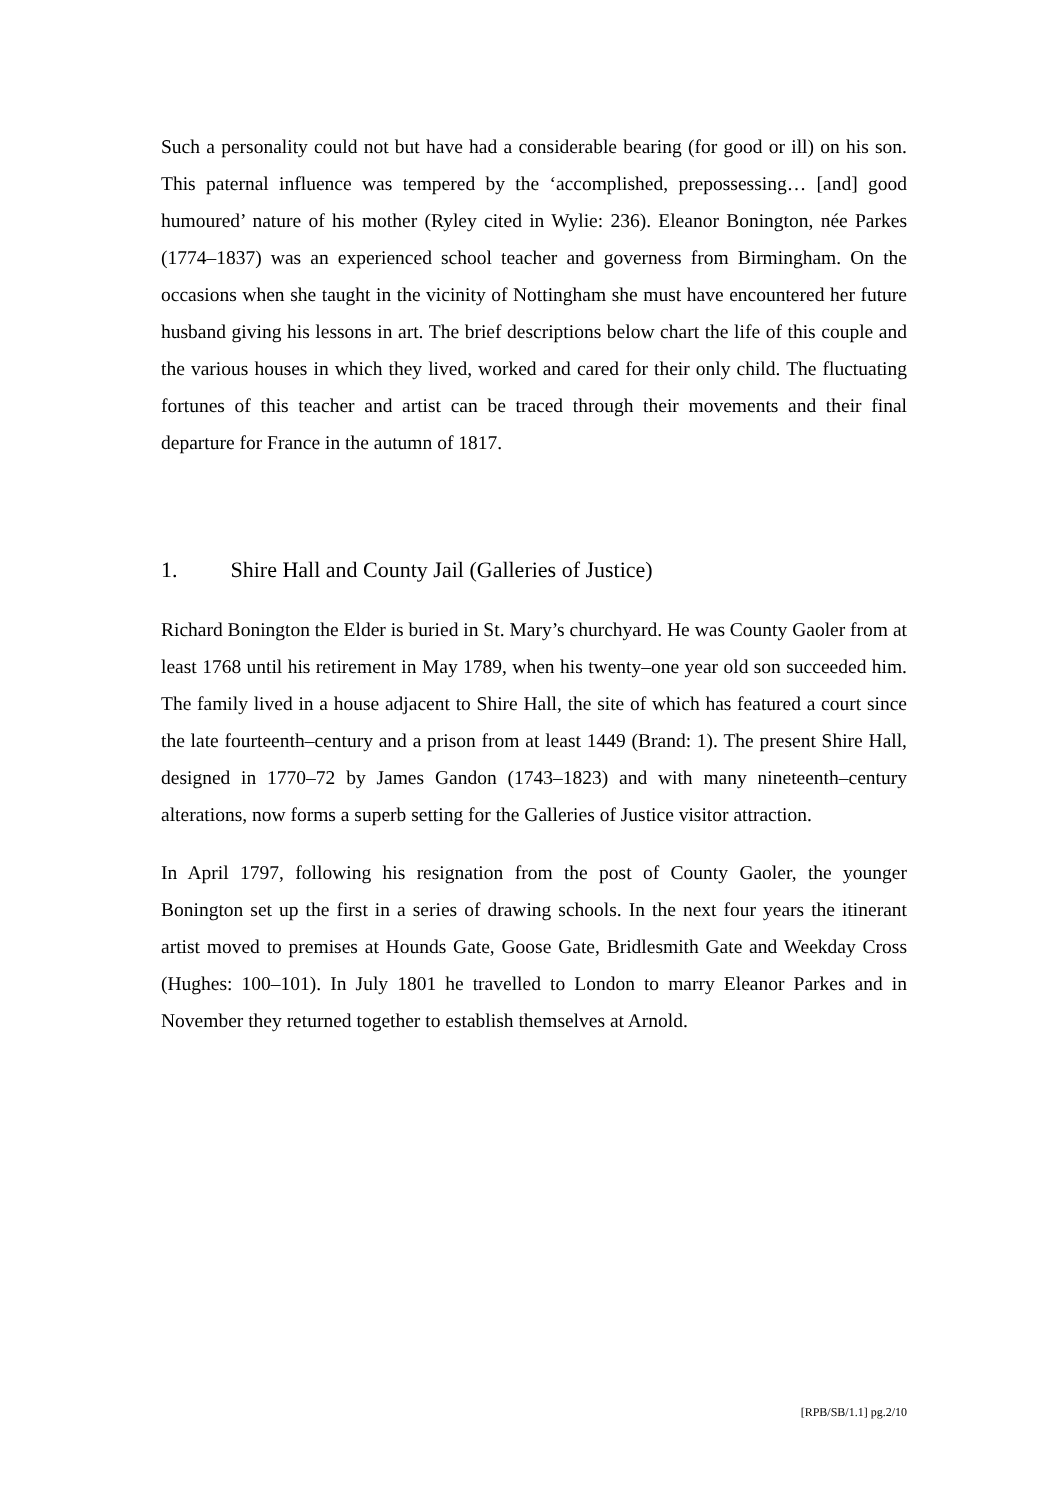Such a personality could not but have had a considerable bearing (for good or ill) on his son. This paternal influence was tempered by the ‘accomplished, prepossessing… [and] good humoured’ nature of his mother (Ryley cited in Wylie: 236). Eleanor Bonington, née Parkes (1774–1837) was an experienced school teacher and governess from Birmingham. On the occasions when she taught in the vicinity of Nottingham she must have encountered her future husband giving his lessons in art. The brief descriptions below chart the life of this couple and the various houses in which they lived, worked and cared for their only child. The fluctuating fortunes of this teacher and artist can be traced through their movements and their final departure for France in the autumn of 1817.
1. Shire Hall and County Jail (Galleries of Justice)
Richard Bonington the Elder is buried in St. Mary’s churchyard. He was County Gaoler from at least 1768 until his retirement in May 1789, when his twenty–one year old son succeeded him. The family lived in a house adjacent to Shire Hall, the site of which has featured a court since the late fourteenth–century and a prison from at least 1449 (Brand: 1). The present Shire Hall, designed in 1770–72 by James Gandon (1743–1823) and with many nineteenth–century alterations, now forms a superb setting for the Galleries of Justice visitor attraction.
In April 1797, following his resignation from the post of County Gaoler, the younger Bonington set up the first in a series of drawing schools. In the next four years the itinerant artist moved to premises at Hounds Gate, Goose Gate, Bridlesmith Gate and Weekday Cross (Hughes: 100–101). In July 1801 he travelled to London to marry Eleanor Parkes and in November they returned together to establish themselves at Arnold.
[RPB/SB/1.1] pg.2/10